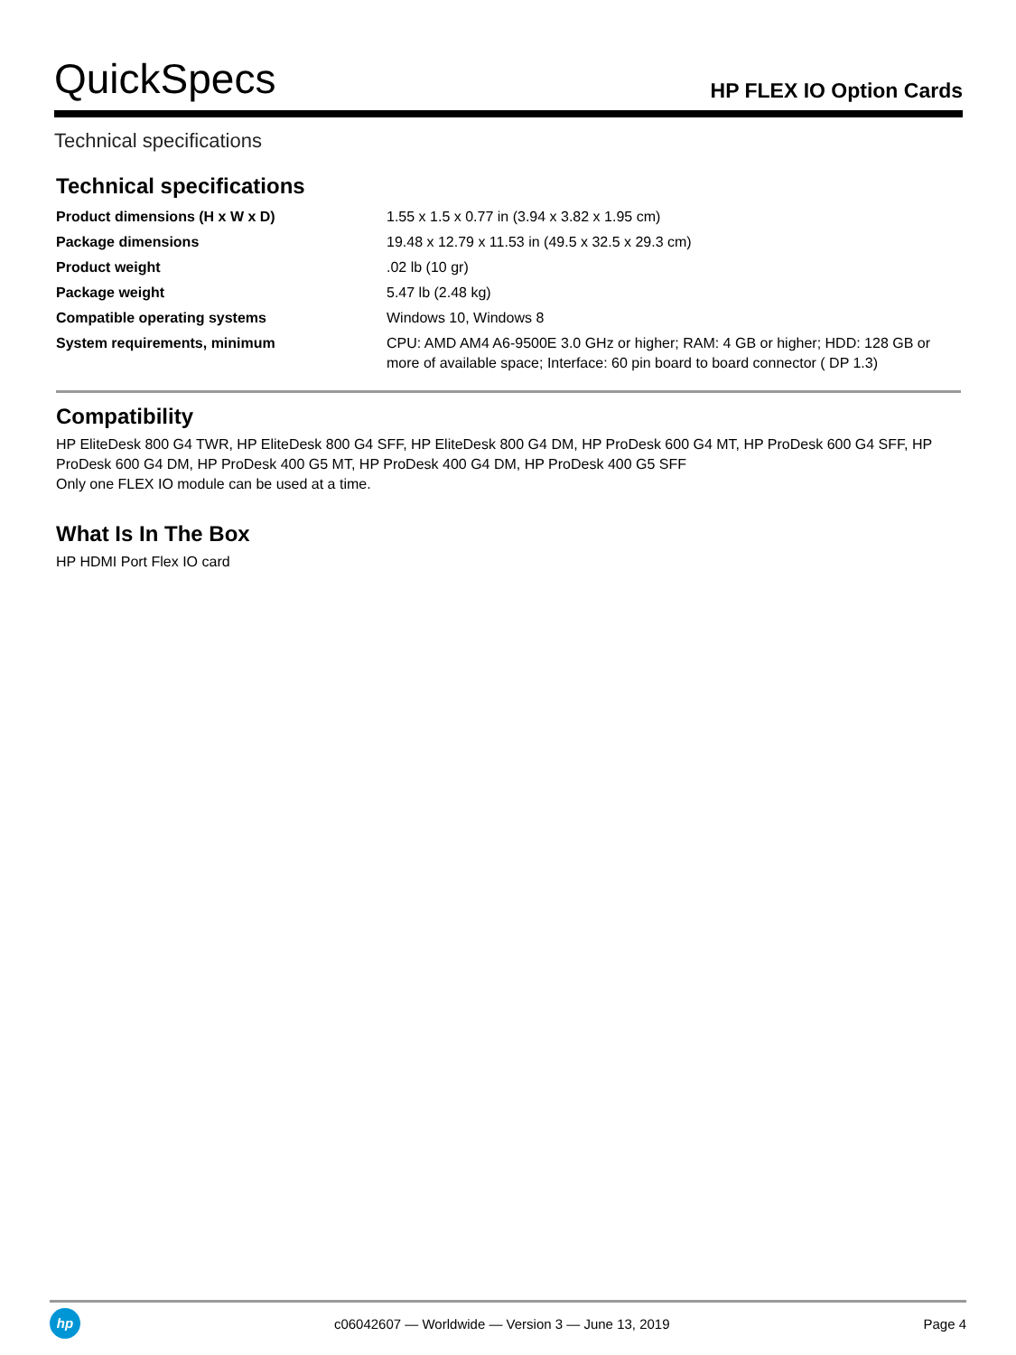QuickSpecs
HP FLEX IO Option Cards
Technical specifications
Technical specifications
| Product dimensions (H x W x D) | 1.55 x 1.5 x 0.77 in (3.94 x 3.82 x 1.95 cm) |
| Package dimensions | 19.48 x 12.79 x 11.53 in (49.5 x 32.5 x 29.3 cm) |
| Product weight | .02 lb (10 gr) |
| Package weight | 5.47 lb (2.48 kg) |
| Compatible operating systems | Windows 10, Windows 8 |
| System requirements, minimum | CPU: AMD AM4 A6-9500E 3.0 GHz or higher; RAM: 4 GB or higher; HDD: 128 GB or more of available space; Interface: 60 pin board to board connector ( DP 1.3) |
Compatibility
HP EliteDesk 800 G4 TWR, HP EliteDesk 800 G4 SFF, HP EliteDesk 800 G4 DM, HP ProDesk 600 G4 MT, HP ProDesk 600 G4 SFF, HP ProDesk 600 G4 DM, HP ProDesk 400 G5 MT, HP ProDesk 400 G4 DM, HP ProDesk 400 G5 SFF
Only one FLEX IO module can be used at a time.
What Is In The Box
HP HDMI Port Flex IO card
hp
c06042607 — Worldwide — Version 3 — June 13, 2019
Page 4